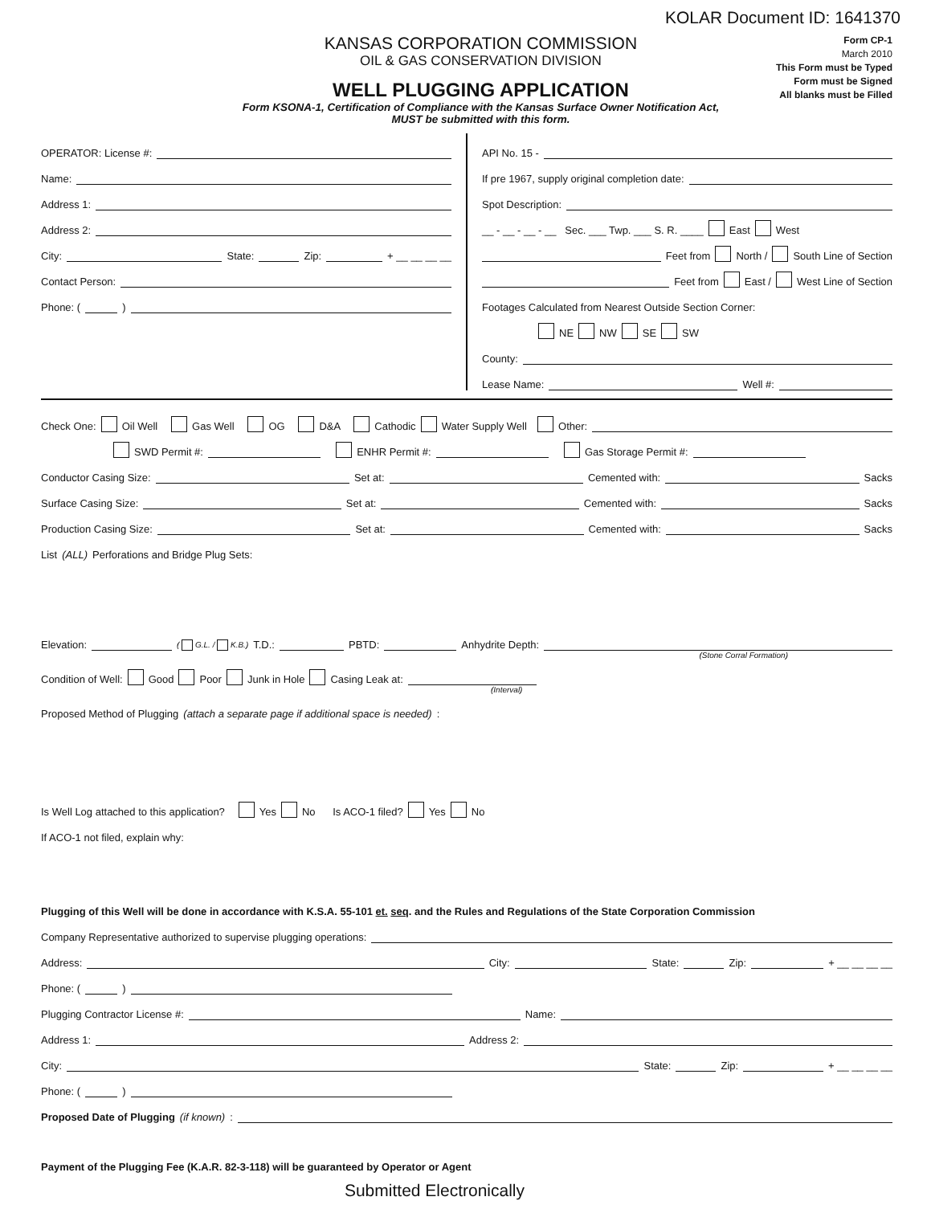KOLAR Document ID: 1641370
KANSAS CORPORATION COMMISSION
OIL & GAS CONSERVATION DIVISION
WELL PLUGGING APPLICATION
Form KSONA-1, Certification of Compliance with the Kansas Surface Owner Notification Act,
MUST be submitted with this form.
Form CP-1
March 2010
This Form must be Typed
Form must be Signed
All blanks must be Filled
OPERATOR: License #:
Name:
Address 1:
Address 2:
City: State: Zip: + __ __ __ __
Contact Person:
Phone: ( )
API No. 15 -
If pre 1967, supply original completion date:
Spot Description:
__ - __ - __ - __ Sec. ___ Twp. ___ S. R. ____ East West
Feet from North / South Line of Section
Feet from East / West Line of Section
Footages Calculated from Nearest Outside Section Corner:
NE NW SE SW
County:
Lease Name: Well #:
Check One: Oil Well Gas Well OG D&A Cathodic Water Supply Well Other:
SWD Permit #: ENHR Permit #: Gas Storage Permit #:
Conductor Casing Size: Set at: Cemented with: Sacks
Surface Casing Size: Set at: Cemented with: Sacks
Production Casing Size: Set at: Cemented with: Sacks
List (ALL) Perforations and Bridge Plug Sets:
Elevation: ( G.L. / K.B.) T.D.: PBTD: Anhydrite Depth:
(Stone Corral Formation)
Condition of Well: Good Poor Junk in Hole Casing Leak at:
(Interval)
Proposed Method of Plugging (attach a separate page if additional space is needed):
Is Well Log attached to this application? Yes No Is ACO-1 filed? Yes No
If ACO-1 not filed, explain why:
Plugging of this Well will be done in accordance with K.S.A. 55-101 et. seq. and the Rules and Regulations of the State Corporation Commission
Company Representative authorized to supervise plugging operations:
Address: City: State: Zip: + __ __ __ __
Phone: ( )
Plugging Contractor License #: Name:
Address 1: Address 2:
City: State: Zip: + __ __ __ __
Phone: ( )
Proposed Date of Plugging (if known):
Payment of the Plugging Fee (K.A.R. 82-3-118) will be guaranteed by Operator or Agent
Submitted Electronically